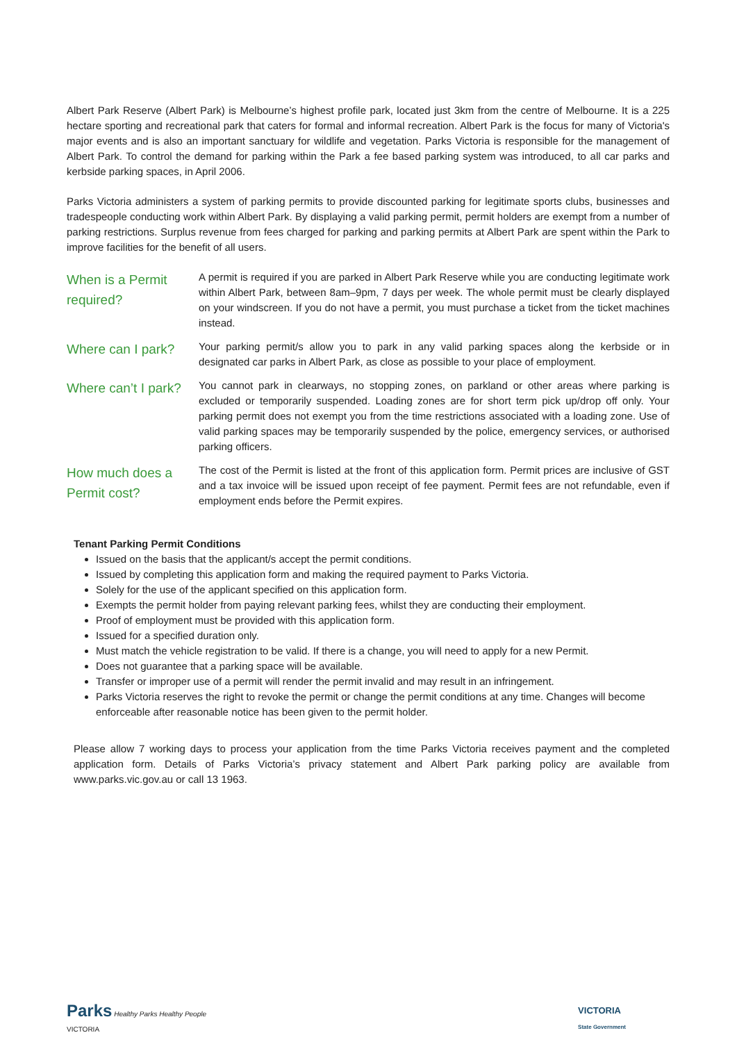Albert Park Reserve (Albert Park) is Melbourne’s highest profile park, located just 3km from the centre of Melbourne. It is a 225 hectare sporting and recreational park that caters for formal and informal recreation. Albert Park is the focus for many of Victoria's major events and is also an important sanctuary for wildlife and vegetation. Parks Victoria is responsible for the management of Albert Park. To control the demand for parking within the Park a fee based parking system was introduced, to all car parks and kerbside parking spaces, in April 2006.
Parks Victoria administers a system of parking permits to provide discounted parking for legitimate sports clubs, businesses and tradespeople conducting work within Albert Park. By displaying a valid parking permit, permit holders are exempt from a number of parking restrictions. Surplus revenue from fees charged for parking and parking permits at Albert Park are spent within the Park to improve facilities for the benefit of all users.
| When is a Permit required? | A permit is required if you are parked in Albert Park Reserve while you are conducting legitimate work within Albert Park, between 8am–9pm, 7 days per week. The whole permit must be clearly displayed on your windscreen. If you do not have a permit, you must purchase a ticket from the ticket machines instead. |
| Where can I park? | Your parking permit/s allow you to park in any valid parking spaces along the kerbside or in designated car parks in Albert Park, as close as possible to your place of employment. |
| Where can’t I park? | You cannot park in clearways, no stopping zones, on parkland or other areas where parking is excluded or temporarily suspended. Loading zones are for short term pick up/drop off only. Your parking permit does not exempt you from the time restrictions associated with a loading zone. Use of valid parking spaces may be temporarily suspended by the police, emergency services, or authorised parking officers. |
| How much does a Permit cost? | The cost of the Permit is listed at the front of this application form. Permit prices are inclusive of GST and a tax invoice will be issued upon receipt of fee payment. Permit fees are not refundable, even if employment ends before the Permit expires. |
Tenant Parking Permit Conditions
Issued on the basis that the applicant/s accept the permit conditions.
Issued by completing this application form and making the required payment to Parks Victoria.
Solely for the use of the applicant specified on this application form.
Exempts the permit holder from paying relevant parking fees, whilst they are conducting their employment.
Proof of employment must be provided with this application form.
Issued for a specified duration only.
Must match the vehicle registration to be valid. If there is a change, you will need to apply for a new Permit.
Does not guarantee that a parking space will be available.
Transfer or improper use of a permit will render the permit invalid and may result in an infringement.
Parks Victoria reserves the right to revoke the permit or change the permit conditions at any time. Changes will become enforceable after reasonable notice has been given to the permit holder.
Please allow 7 working days to process your application from the time Parks Victoria receives payment and the completed application form. Details of Parks Victoria’s privacy statement and Albert Park parking policy are available from www.parks.vic.gov.au or call 13 1963.
Parks Healthy Parks Healthy People
VICTORIA
VICTORIA
State Government